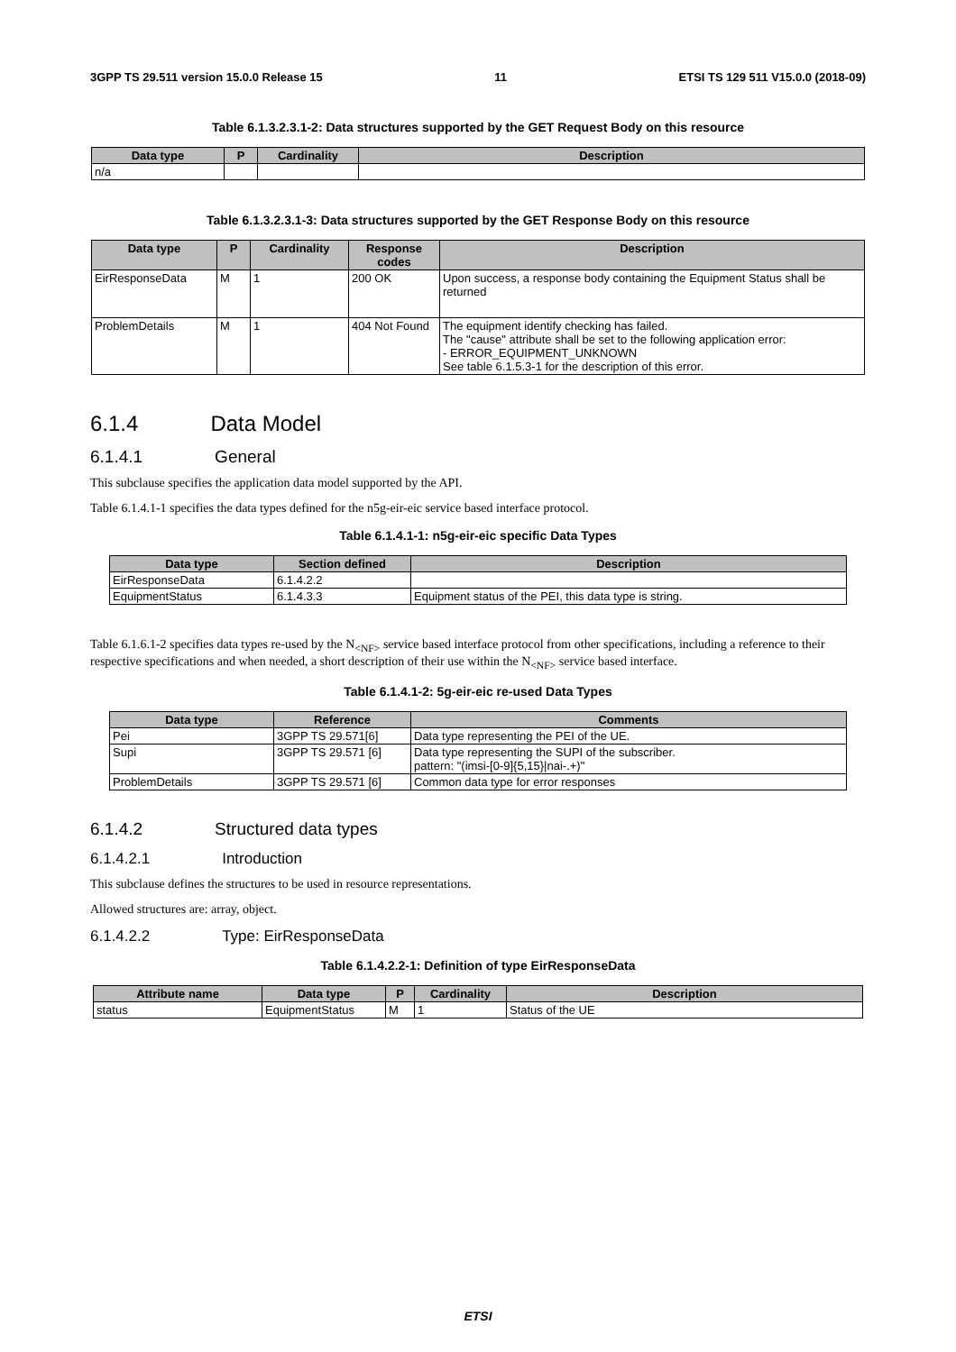3GPP TS 29.511 version 15.0.0 Release 15 11 ETSI TS 129 511 V15.0.0 (2018-09)
Table 6.1.3.2.3.1-2: Data structures supported by the GET Request Body on this resource
| Data type | P | Cardinality | Description |
| --- | --- | --- | --- |
| n/a | | | |
Table 6.1.3.2.3.1-3: Data structures supported by the GET Response Body on this resource
| Data type | P | Cardinality | Response codes | Description |
| --- | --- | --- | --- | --- |
| EirResponseData | M | 1 | 200 OK | Upon success, a response body containing the Equipment Status shall be returned |
| ProblemDetails | M | 1 | 404 Not Found | The equipment identify checking has failed. The "cause" attribute shall be set to the following application error: - ERROR_EQUIPMENT_UNKNOWN See table 6.1.5.3-1 for the description of this error. |
6.1.4 Data Model
6.1.4.1 General
This subclause specifies the application data model supported by the API.
Table 6.1.4.1-1 specifies the data types defined for the n5g-eir-eic service based interface protocol.
Table 6.1.4.1-1: n5g-eir-eic specific Data Types
| Data type | Section defined | Description |
| --- | --- | --- |
| EirResponseData | 6.1.4.2.2 | |
| EquipmentStatus | 6.1.4.3.3 | Equipment status of the PEI, this data type is string. |
Table 6.1.6.1-2 specifies data types re-used by the N<sub><NF></sub> service based interface protocol from other specifications, including a reference to their respective specifications and when needed, a short description of their use within the N<sub><NF></sub> service based interface.
Table 6.1.4.1-2: 5g-eir-eic re-used Data Types
| Data type | Reference | Comments |
| --- | --- | --- |
| Pei | 3GPP TS 29.571[6] | Data type representing the PEI of the UE. |
| Supi | 3GPP TS 29.571 [6] | Data type representing the SUPI of the subscriber. pattern: "(imsi-[0-9]{5,15}/nai-.+)" |
| ProblemDetails | 3GPP TS 29.571 [6] | Common data type for error responses |
6.1.4.2 Structured data types
6.1.4.2.1 Introduction
This subclause defines the structures to be used in resource representations.
Allowed structures are: array, object.
6.1.4.2.2 Type: EirResponseData
Table 6.1.4.2.2-1: Definition of type EirResponseData
| Attribute name | Data type | P | Cardinality | Description |
| --- | --- | --- | --- | --- |
| status | EquipmentStatus | M | 1 | Status of the UE |
ETSI